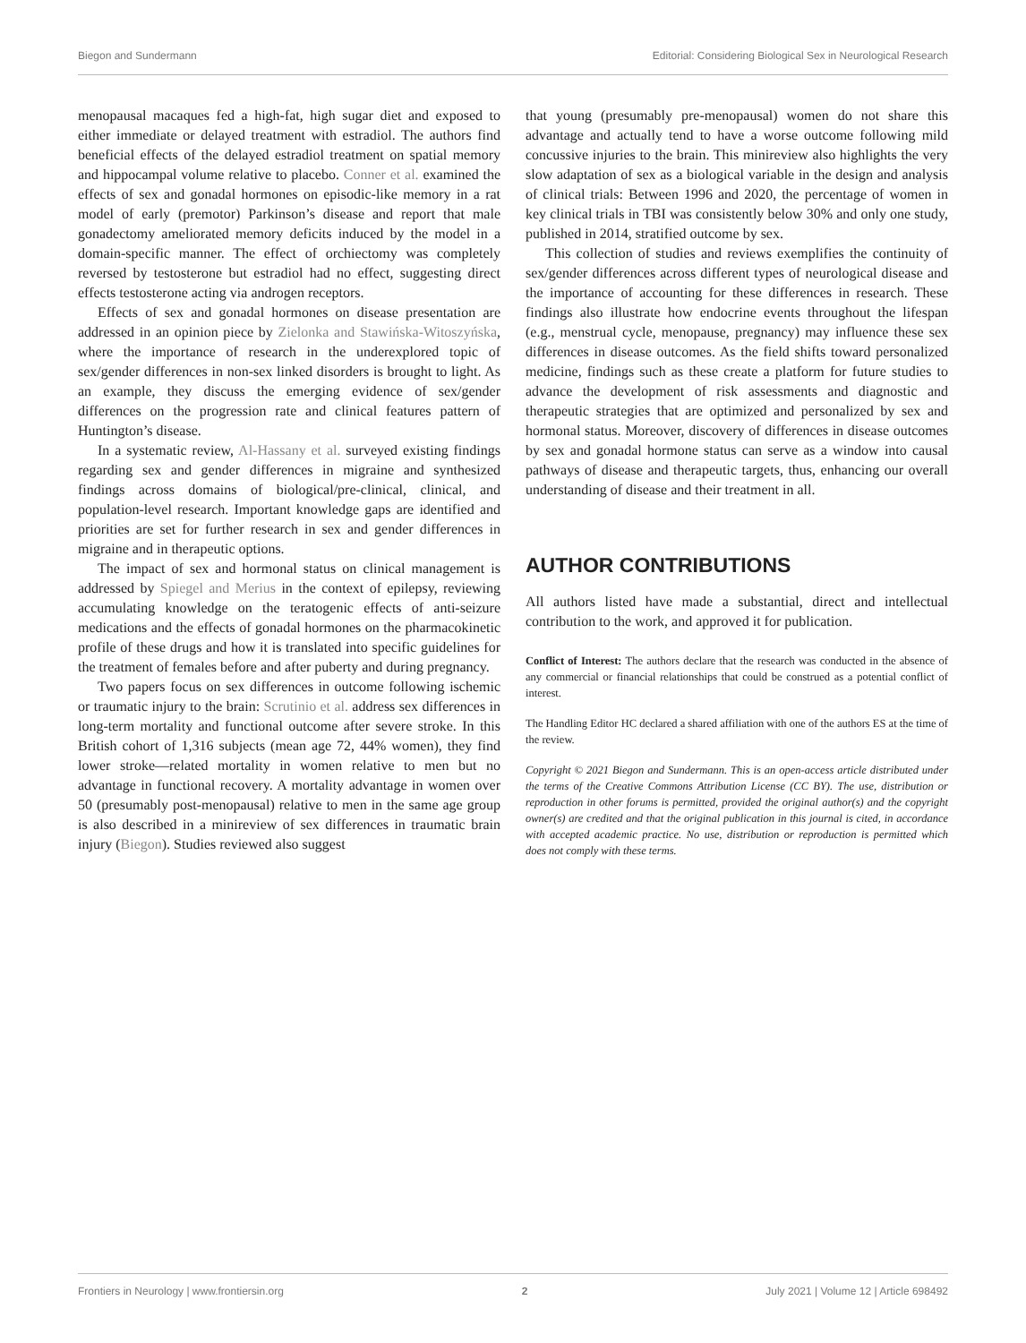Biegon and Sundermann Editorial: Considering Biological Sex in Neurological Research
menopausal macaques fed a high-fat, high sugar diet and exposed to either immediate or delayed treatment with estradiol. The authors find beneficial effects of the delayed estradiol treatment on spatial memory and hippocampal volume relative to placebo. Conner et al. examined the effects of sex and gonadal hormones on episodic-like memory in a rat model of early (premotor) Parkinson’s disease and report that male gonadectomy ameliorated memory deficits induced by the model in a domain-specific manner. The effect of orchiectomy was completely reversed by testosterone but estradiol had no effect, suggesting direct effects testosterone acting via androgen receptors.
Effects of sex and gonadal hormones on disease presentation are addressed in an opinion piece by Zielonka and Stawińska-Witoszyńska, where the importance of research in the underexplored topic of sex/gender differences in non-sex linked disorders is brought to light. As an example, they discuss the emerging evidence of sex/gender differences on the progression rate and clinical features pattern of Huntington’s disease.
In a systematic review, Al-Hassany et al. surveyed existing findings regarding sex and gender differences in migraine and synthesized findings across domains of biological/pre-clinical, clinical, and population-level research. Important knowledge gaps are identified and priorities are set for further research in sex and gender differences in migraine and in therapeutic options.
The impact of sex and hormonal status on clinical management is addressed by Spiegel and Merius in the context of epilepsy, reviewing accumulating knowledge on the teratogenic effects of anti-seizure medications and the effects of gonadal hormones on the pharmacokinetic profile of these drugs and how it is translated into specific guidelines for the treatment of females before and after puberty and during pregnancy.
Two papers focus on sex differences in outcome following ischemic or traumatic injury to the brain: Scrutinio et al. address sex differences in long-term mortality and functional outcome after severe stroke. In this British cohort of 1,316 subjects (mean age 72, 44% women), they find lower stroke—related mortality in women relative to men but no advantage in functional recovery. A mortality advantage in women over 50 (presumably post-menopausal) relative to men in the same age group is also described in a minireview of sex differences in traumatic brain injury (Biegon). Studies reviewed also suggest
that young (presumably pre-menopausal) women do not share this advantage and actually tend to have a worse outcome following mild concussive injuries to the brain. This minireview also highlights the very slow adaptation of sex as a biological variable in the design and analysis of clinical trials: Between 1996 and 2020, the percentage of women in key clinical trials in TBI was consistently below 30% and only one study, published in 2014, stratified outcome by sex.
This collection of studies and reviews exemplifies the continuity of sex/gender differences across different types of neurological disease and the importance of accounting for these differences in research. These findings also illustrate how endocrine events throughout the lifespan (e.g., menstrual cycle, menopause, pregnancy) may influence these sex differences in disease outcomes. As the field shifts toward personalized medicine, findings such as these create a platform for future studies to advance the development of risk assessments and diagnostic and therapeutic strategies that are optimized and personalized by sex and hormonal status. Moreover, discovery of differences in disease outcomes by sex and gonadal hormone status can serve as a window into causal pathways of disease and therapeutic targets, thus, enhancing our overall understanding of disease and their treatment in all.
AUTHOR CONTRIBUTIONS
All authors listed have made a substantial, direct and intellectual contribution to the work, and approved it for publication.
Conflict of Interest: The authors declare that the research was conducted in the absence of any commercial or financial relationships that could be construed as a potential conflict of interest.
The Handling Editor HC declared a shared affiliation with one of the authors ES at the time of the review.
Copyright © 2021 Biegon and Sundermann. This is an open-access article distributed under the terms of the Creative Commons Attribution License (CC BY). The use, distribution or reproduction in other forums is permitted, provided the original author(s) and the copyright owner(s) are credited and that the original publication in this journal is cited, in accordance with accepted academic practice. No use, distribution or reproduction is permitted which does not comply with these terms.
Frontiers in Neurology | www.frontiersin.org 2 July 2021 | Volume 12 | Article 698492